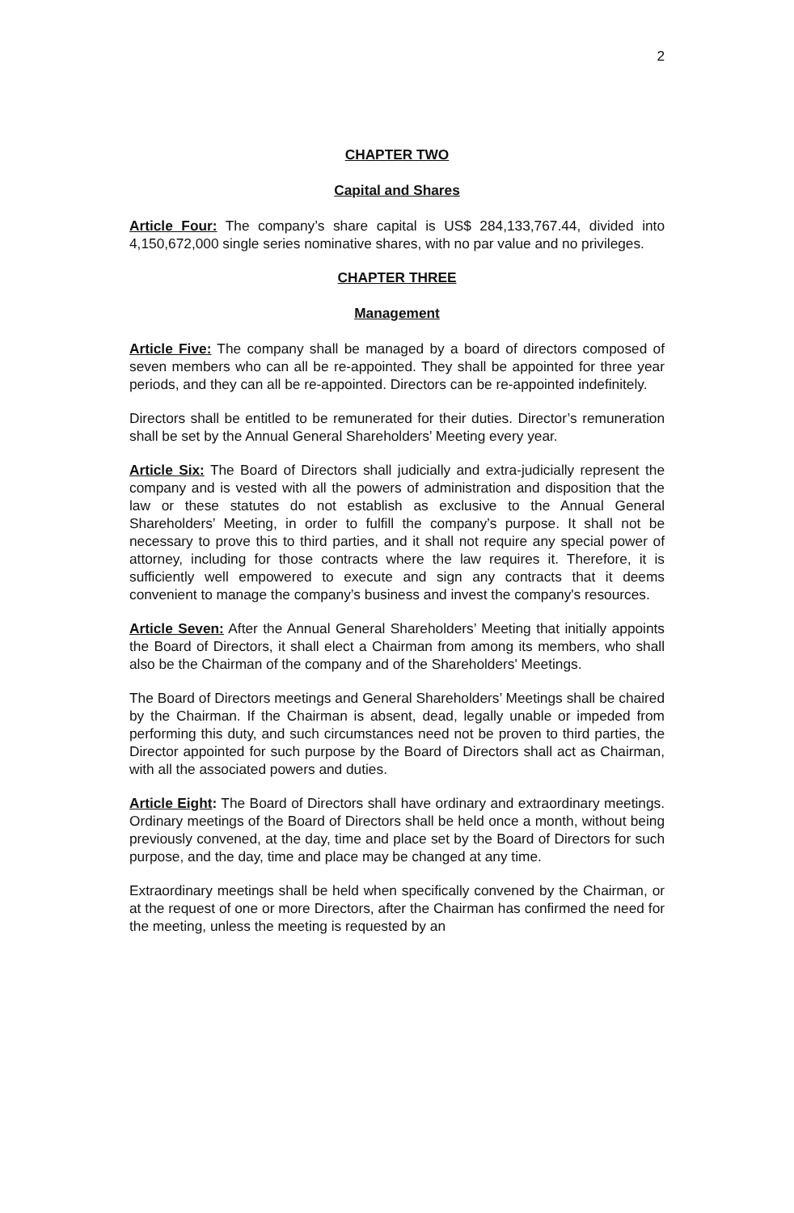2
CHAPTER TWO
Capital and Shares
Article Four: The company’s share capital is US$ 284,133,767.44, divided into 4,150,672,000 single series nominative shares, with no par value and no privileges.
CHAPTER THREE
Management
Article Five: The company shall be managed by a board of directors composed of seven members who can all be re-appointed. They shall be appointed for three year periods, and they can all be re-appointed. Directors can be re-appointed indefinitely.
Directors shall be entitled to be remunerated for their duties. Director’s remuneration shall be set by the Annual General Shareholders’ Meeting every year.
Article Six: The Board of Directors shall judicially and extra-judicially represent the company and is vested with all the powers of administration and disposition that the law or these statutes do not establish as exclusive to the Annual General Shareholders’ Meeting, in order to fulfill the company’s purpose. It shall not be necessary to prove this to third parties, and it shall not require any special power of attorney, including for those contracts where the law requires it. Therefore, it is sufficiently well empowered to execute and sign any contracts that it deems convenient to manage the company’s business and invest the company's resources.
Article Seven: After the Annual General Shareholders’ Meeting that initially appoints the Board of Directors, it shall elect a Chairman from among its members, who shall also be the Chairman of the company and of the Shareholders' Meetings.
The Board of Directors meetings and General Shareholders’ Meetings shall be chaired by the Chairman. If the Chairman is absent, dead, legally unable or impeded from performing this duty, and such circumstances need not be proven to third parties, the Director appointed for such purpose by the Board of Directors shall act as Chairman, with all the associated powers and duties.
Article Eight: The Board of Directors shall have ordinary and extraordinary meetings. Ordinary meetings of the Board of Directors shall be held once a month, without being previously convened, at the day, time and place set by the Board of Directors for such purpose, and the day, time and place may be changed at any time.
Extraordinary meetings shall be held when specifically convened by the Chairman, or at the request of one or more Directors, after the Chairman has confirmed the need for the meeting, unless the meeting is requested by an